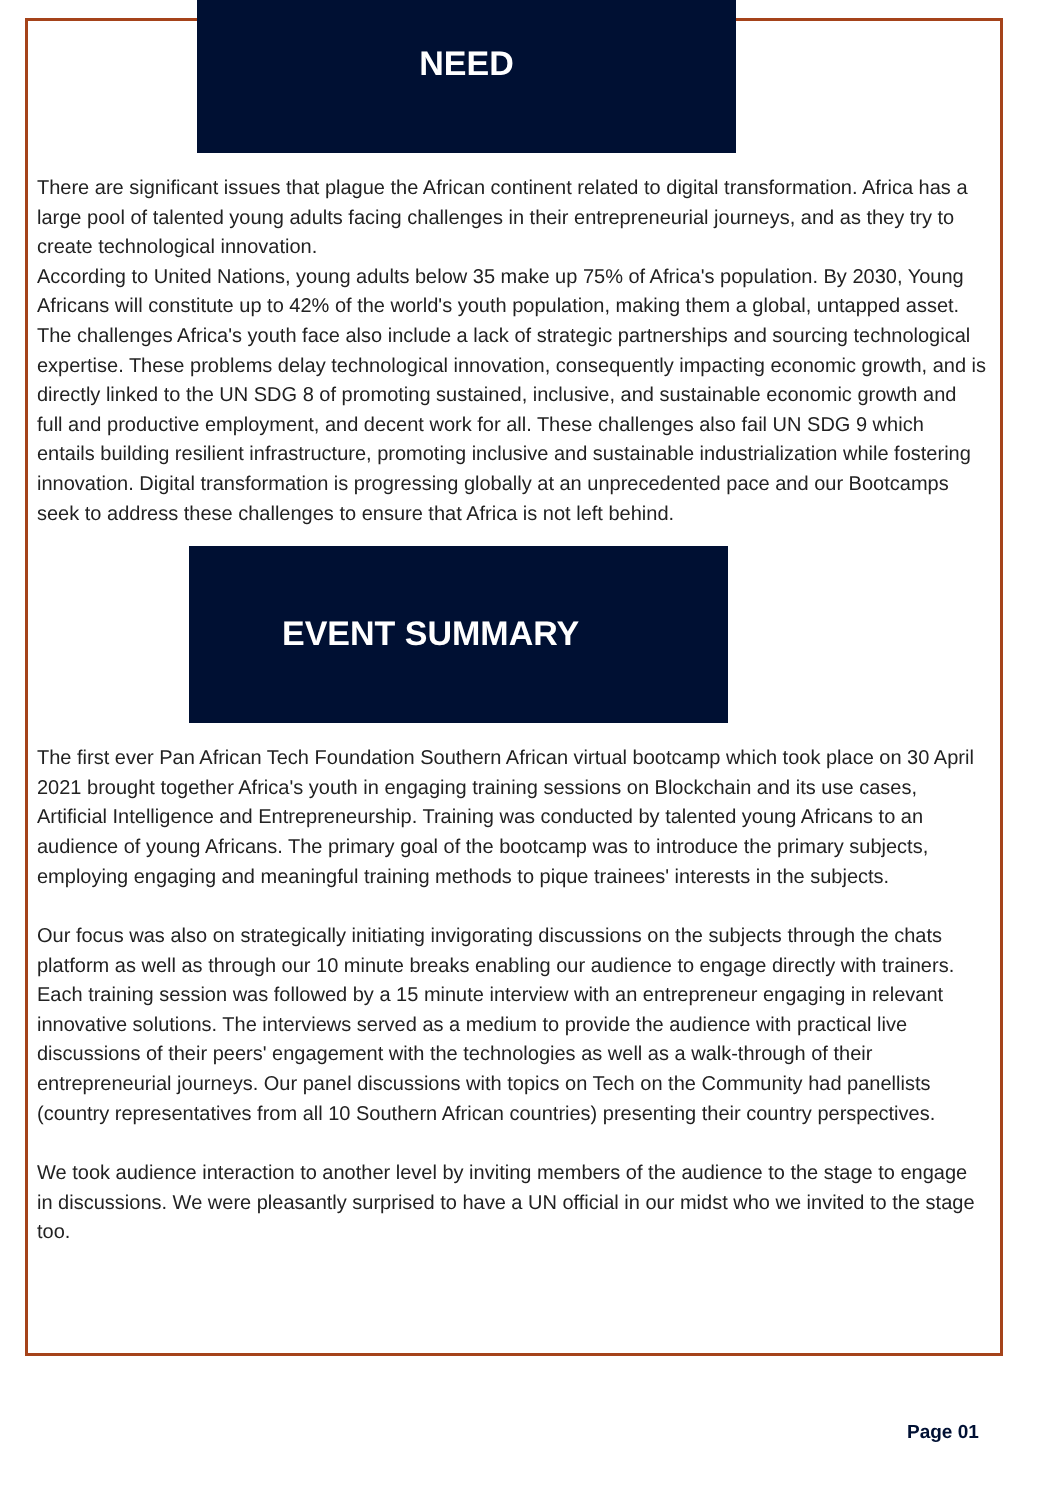NEED
There are significant issues that plague the African continent related to digital transformation. Africa has a large pool of talented young adults facing challenges in their entrepreneurial journeys, and as they try to create technological innovation.
According to United Nations, young adults below 35 make up 75% of Africa's population. By 2030, Young Africans will constitute up to 42% of the world's youth population, making them a global, untapped asset. The challenges Africa's youth face also include a lack of strategic partnerships and sourcing technological expertise. These problems delay technological innovation, consequently impacting economic growth, and is directly linked to the UN SDG 8 of promoting sustained, inclusive, and sustainable economic growth and full and productive employment, and decent work for all. These challenges also fail UN SDG 9 which entails building resilient infrastructure, promoting inclusive and sustainable industrialization while fostering innovation. Digital transformation is progressing globally at an unprecedented pace and our Bootcamps seek to address these challenges to ensure that Africa is not left behind.
EVENT SUMMARY
The first ever Pan African Tech Foundation Southern African virtual bootcamp which took place on 30 April 2021 brought together Africa's youth in engaging training sessions on Blockchain and its use cases, Artificial Intelligence and Entrepreneurship. Training was conducted by talented young Africans to an audience of young Africans. The primary goal of the bootcamp was to introduce the primary subjects, employing engaging and meaningful training methods to pique trainees' interests in the subjects.
Our focus was also on strategically initiating invigorating discussions on the subjects through the chats platform as well as through our 10 minute breaks enabling our audience to engage directly with trainers. Each training session was followed by a 15 minute interview with an entrepreneur engaging in relevant innovative solutions. The interviews served as a medium to provide the audience with practical live discussions of their peers' engagement with the technologies as well as a walk-through of their entrepreneurial journeys. Our panel discussions with topics on Tech on the Community had panellists (country representatives from all 10 Southern African countries) presenting their country perspectives.
We took audience interaction to another level by inviting members of the audience to the stage to engage in discussions. We were pleasantly surprised to have a UN official in our midst who we invited to the stage too.
Page 01